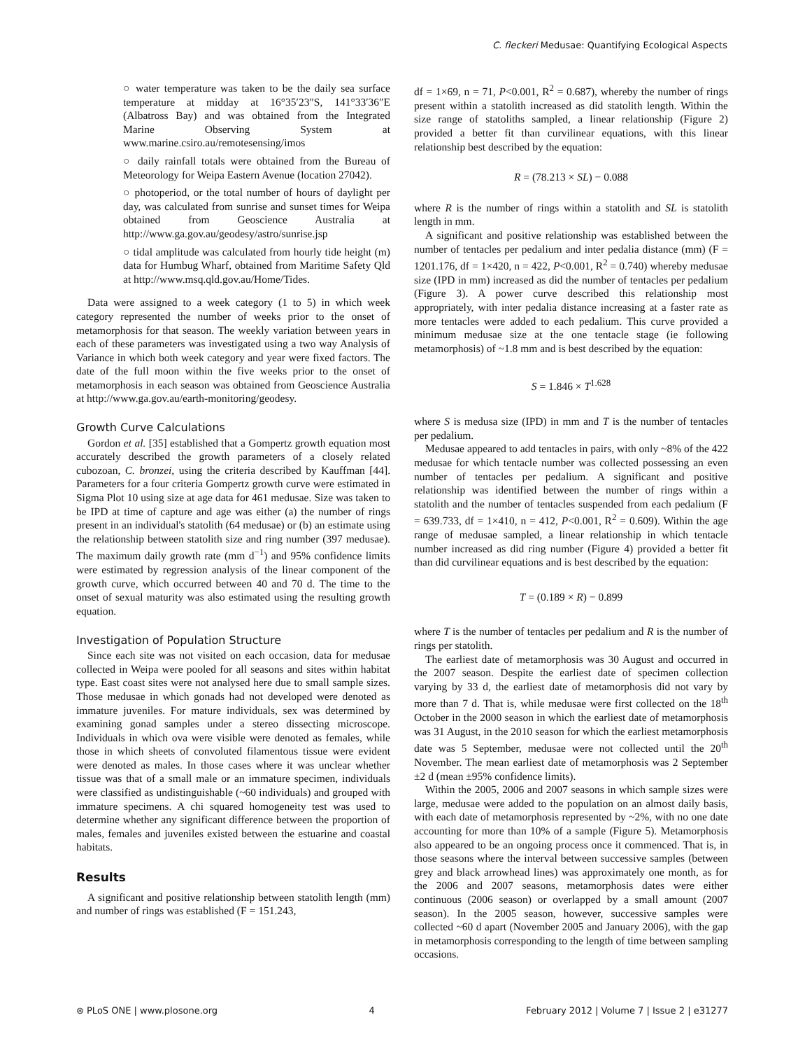C. fleckeri Medusae: Quantifying Ecological Aspects
○ water temperature was taken to be the daily sea surface temperature at midday at 16°35′23″S, 141°33′36″E (Albatross Bay) and was obtained from the Integrated Marine Observing System at www.marine.csiro.au/remotesensing/imos
○ daily rainfall totals were obtained from the Bureau of Meteorology for Weipa Eastern Avenue (location 27042).
○ photoperiod, or the total number of hours of daylight per day, was calculated from sunrise and sunset times for Weipa obtained from Geoscience Australia at http://www.ga.gov.au/geodesy/astro/sunrise.jsp
○ tidal amplitude was calculated from hourly tide height (m) data for Humbug Wharf, obtained from Maritime Safety Qld at http://www.msq.qld.gov.au/Home/Tides.
Data were assigned to a week category (1 to 5) in which week category represented the number of weeks prior to the onset of metamorphosis for that season. The weekly variation between years in each of these parameters was investigated using a two way Analysis of Variance in which both week category and year were fixed factors. The date of the full moon within the five weeks prior to the onset of metamorphosis in each season was obtained from Geoscience Australia at http://www.ga.gov.au/earth-monitoring/geodesy.
Growth Curve Calculations
Gordon et al. [35] established that a Gompertz growth equation most accurately described the growth parameters of a closely related cubozoan, C. bronzei, using the criteria described by Kauffman [44]. Parameters for a four criteria Gompertz growth curve were estimated in Sigma Plot 10 using size at age data for 461 medusae. Size was taken to be IPD at time of capture and age was either (a) the number of rings present in an individual's statolith (64 medusae) or (b) an estimate using the relationship between statolith size and ring number (397 medusae). The maximum daily growth rate (mm d<sup>−1</sup>) and 95% confidence limits were estimated by regression analysis of the linear component of the growth curve, which occurred between 40 and 70 d. The time to the onset of sexual maturity was also estimated using the resulting growth equation.
Investigation of Population Structure
Since each site was not visited on each occasion, data for medusae collected in Weipa were pooled for all seasons and sites within habitat type. East coast sites were not analysed here due to small sample sizes. Those medusae in which gonads had not developed were denoted as immature juveniles. For mature individuals, sex was determined by examining gonad samples under a stereo dissecting microscope. Individuals in which ova were visible were denoted as females, while those in which sheets of convoluted filamentous tissue were evident were denoted as males. In those cases where it was unclear whether tissue was that of a small male or an immature specimen, individuals were classified as undistinguishable (~60 individuals) and grouped with immature specimens. A chi squared homogeneity test was used to determine whether any significant difference between the proportion of males, females and juveniles existed between the estuarine and coastal habitats.
Results
A significant and positive relationship between statolith length (mm) and number of rings was established (F = 151.243,
df = 1×69, n = 71, P<0.001, R<sup>2</sup> = 0.687), whereby the number of rings present within a statolith increased as did statolith length. Within the size range of statoliths sampled, a linear relationship (Figure 2) provided a better fit than curvilinear equations, with this linear relationship best described by the equation:
R = (78.213 × SL) − 0.088
where R is the number of rings within a statolith and SL is statolith length in mm.
A significant and positive relationship was established between the number of tentacles per pedalium and inter pedalia distance (mm) (F = 1201.176, df = 1×420, n = 422, P<0.001, R<sup>2</sup> = 0.740) whereby medusae size (IPD in mm) increased as did the number of tentacles per pedalium (Figure 3). A power curve described this relationship most appropriately, with inter pedalia distance increasing at a faster rate as more tentacles were added to each pedalium. This curve provided a minimum medusae size at the one tentacle stage (ie following metamorphosis) of ~1.8 mm and is best described by the equation:
S = 1.846 × T<sup>1.628</sup>
where S is medusa size (IPD) in mm and T is the number of tentacles per pedalium.
Medusae appeared to add tentacles in pairs, with only ~8% of the 422 medusae for which tentacle number was collected possessing an even number of tentacles per pedalium. A significant and positive relationship was identified between the number of rings within a statolith and the number of tentacles suspended from each pedalium (F = 639.733, df = 1×410, n = 412, P<0.001, R<sup>2</sup> = 0.609). Within the age range of medusae sampled, a linear relationship in which tentacle number increased as did ring number (Figure 4) provided a better fit than did curvilinear equations and is best described by the equation:
T = (0.189 × R) − 0.899
where T is the number of tentacles per pedalium and R is the number of rings per statolith.
The earliest date of metamorphosis was 30 August and occurred in the 2007 season. Despite the earliest date of specimen collection varying by 33 d, the earliest date of metamorphosis did not vary by more than 7 d. That is, while medusae were first collected on the 18<sup>th</sup> October in the 2000 season in which the earliest date of metamorphosis was 31 August, in the 2010 season for which the earliest metamorphosis date was 5 September, medusae were not collected until the 20<sup>th</sup> November. The mean earliest date of metamorphosis was 2 September ±2 d (mean ±95% confidence limits).
Within the 2005, 2006 and 2007 seasons in which sample sizes were large, medusae were added to the population on an almost daily basis, with each date of metamorphosis represented by ~2%, with no one date accounting for more than 10% of a sample (Figure 5). Metamorphosis also appeared to be an ongoing process once it commenced. That is, in those seasons where the interval between successive samples (between grey and black arrowhead lines) was approximately one month, as for the 2006 and 2007 seasons, metamorphosis dates were either continuous (2006 season) or overlapped by a small amount (2007 season). In the 2005 season, however, successive samples were collected ~60 d apart (November 2005 and January 2006), with the gap in metamorphosis corresponding to the length of time between sampling occasions.
⊛ PLoS ONE | www.plosone.org 4 February 2012 | Volume 7 | Issue 2 | e31277